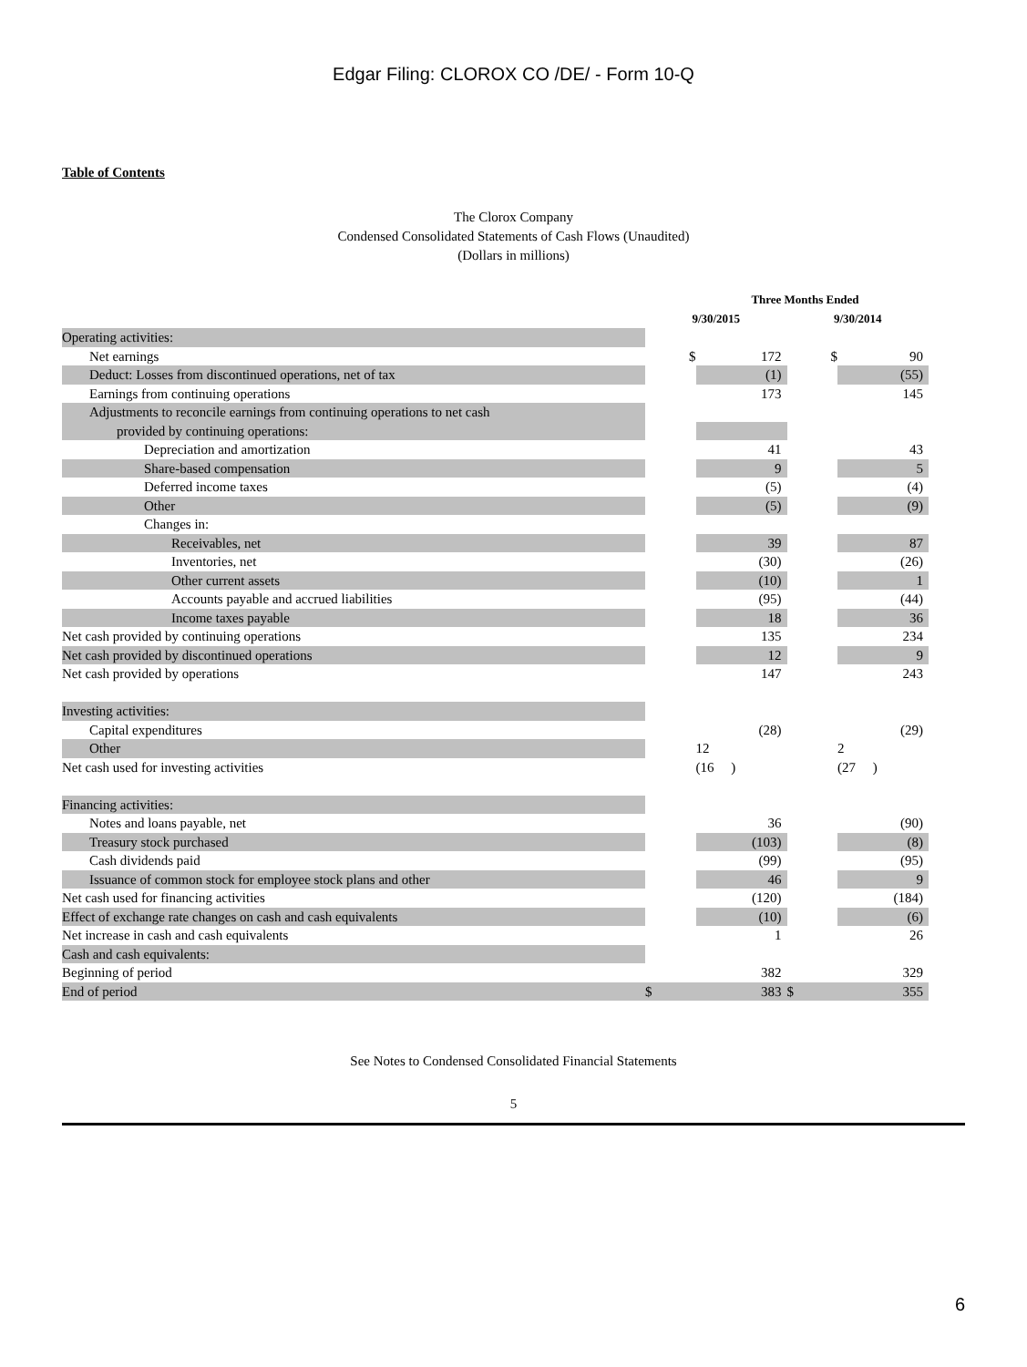Edgar Filing: CLOROX CO /DE/ - Form 10-Q
Table of Contents
The Clorox Company
Condensed Consolidated Statements of Cash Flows (Unaudited)
(Dollars in millions)
| | Three Months Ended | | | | |
| --- | --- | --- | --- | --- | --- |
| | 9/30/2015 | | 9/30/2014 | | |
| Operating activities: | | | | | |
| Net earnings | $ | 172 | $ | 90 | |
| Deduct: Losses from discontinued operations, net of tax | | (1) | | (55) | |
| Earnings from continuing operations | | 173 | | 145 | |
| Adjustments to reconcile earnings from continuing operations to net cash | | | | | |
| provided by continuing operations: | | | | | |
| Depreciation and amortization | | 41 | | 43 | |
| Share-based compensation | | 9 | | 5 | |
| Deferred income taxes | | (5) | | (4) | |
| Other | | (5) | | (9) | |
| Changes in: | | | | | |
| Receivables, net | | 39 | | 87 | |
| Inventories, net | | (30) | | (26) | |
| Other current assets | | (10) | | 1 | |
| Accounts payable and accrued liabilities | | (95) | | (44) | |
| Income taxes payable | | 18 | | 36 | |
| Net cash provided by continuing operations | | 135 | | 234 | |
| Net cash provided by discontinued operations | | 12 | | 9 | |
| Net cash provided by operations | | 147 | | 243 | |
| Investing activities: | | | | | |
| Capital expenditures | | (28) | | (29) | |
| Other | | 12 | | 2 | |
| Net cash used for investing activities | | (16 ) | | (27 ) | |
| Financing activities: | | | | | |
| Notes and loans payable, net | | 36 | | (90) | |
| Treasury stock purchased | | (103) | | (8) | |
| Cash dividends paid | | (99) | | (95) | |
| Issuance of common stock for employee stock plans and other | | 46 | | 9 | |
| Net cash used for financing activities | | (120) | | (184) | |
| Effect of exchange rate changes on cash and cash equivalents | | (10) | | (6) | |
| Net increase in cash and cash equivalents | | 1 | | 26 | |
| Cash and cash equivalents: | | | | | |
| Beginning of period | | 382 | | 329 | |
| End of period | $ | 383 | $ | 355 | |
See Notes to Condensed Consolidated Financial Statements
5
6